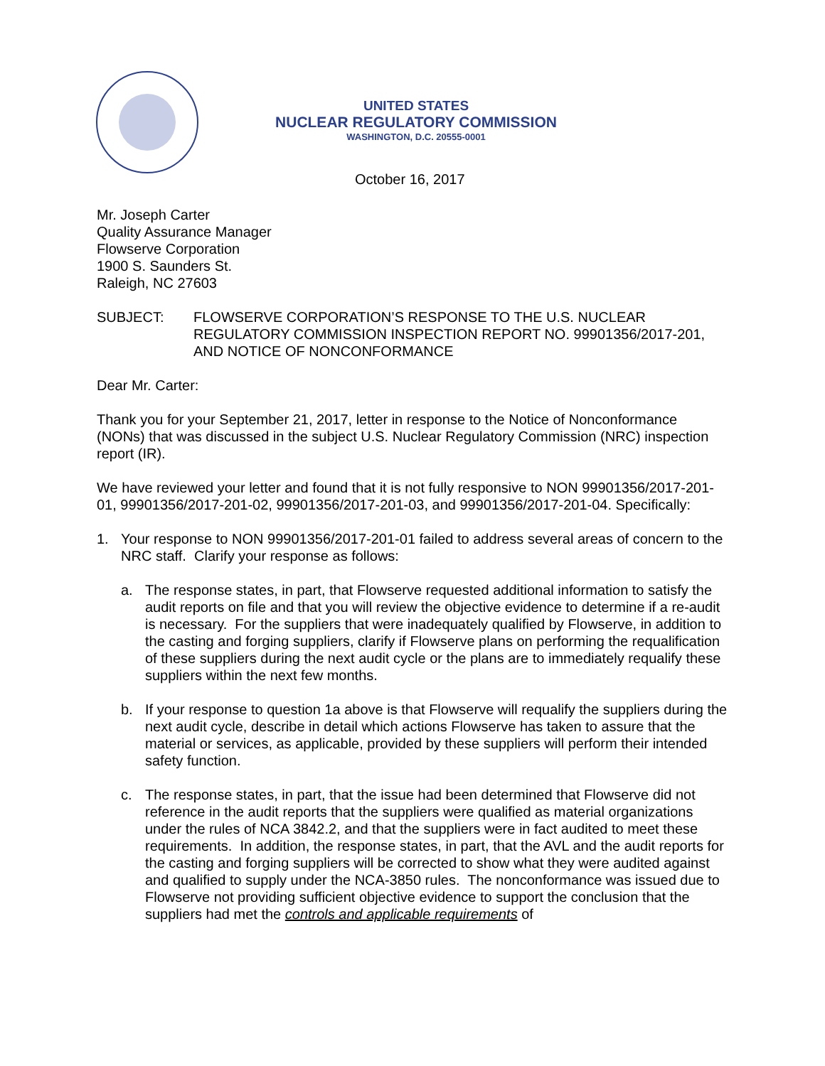UNITED STATES
NUCLEAR REGULATORY COMMISSION
WASHINGTON, D.C. 20555-0001
October 16, 2017
Mr. Joseph Carter
Quality Assurance Manager
Flowserve Corporation
1900 S. Saunders St.
Raleigh, NC 27603
SUBJECT: FLOWSERVE CORPORATION’S RESPONSE TO THE U.S. NUCLEAR REGULATORY COMMISSION INSPECTION REPORT NO. 99901356/2017-201, AND NOTICE OF NONCONFORMANCE
Dear Mr. Carter:
Thank you for your September 21, 2017, letter in response to the Notice of Nonconformance (NONs) that was discussed in the subject U.S. Nuclear Regulatory Commission (NRC) inspection report (IR).
We have reviewed your letter and found that it is not fully responsive to NON 99901356/2017-201-01, 99901356/2017-201-02, 99901356/2017-201-03, and 99901356/2017-201-04. Specifically:
1. Your response to NON 99901356/2017-201-01 failed to address several areas of concern to the NRC staff. Clarify your response as follows:
a. The response states, in part, that Flowserve requested additional information to satisfy the audit reports on file and that you will review the objective evidence to determine if a re-audit is necessary. For the suppliers that were inadequately qualified by Flowserve, in addition to the casting and forging suppliers, clarify if Flowserve plans on performing the requalification of these suppliers during the next audit cycle or the plans are to immediately requalify these suppliers within the next few months.
b. If your response to question 1a above is that Flowserve will requalify the suppliers during the next audit cycle, describe in detail which actions Flowserve has taken to assure that the material or services, as applicable, provided by these suppliers will perform their intended safety function.
c. The response states, in part, that the issue had been determined that Flowserve did not reference in the audit reports that the suppliers were qualified as material organizations under the rules of NCA 3842.2, and that the suppliers were in fact audited to meet these requirements. In addition, the response states, in part, that the AVL and the audit reports for the casting and forging suppliers will be corrected to show what they were audited against and qualified to supply under the NCA-3850 rules. The nonconformance was issued due to Flowserve not providing sufficient objective evidence to support the conclusion that the suppliers had met the controls and applicable requirements of